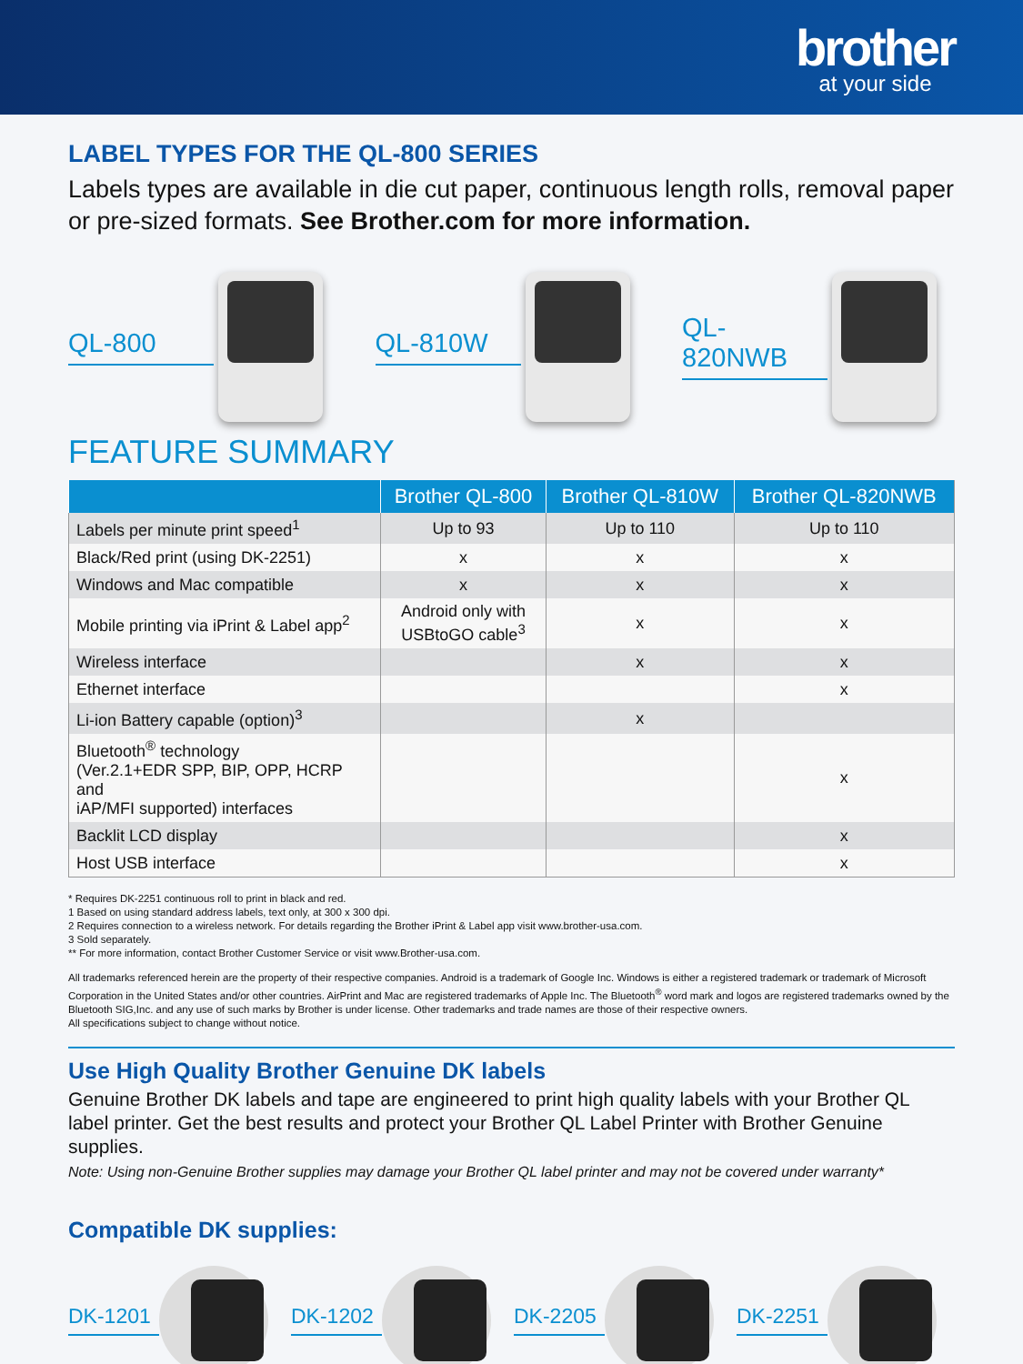brother
at your side
LABEL TYPES FOR THE QL-800 SERIES
Labels types are available in die cut paper, continuous length rolls, removal paper or pre-sized formats. See Brother.com for more information.
QL-800 QL-810W QL-820NWB
FEATURE SUMMARY
| | Brother QL-800 | Brother QL-810W | Brother QL-820NWB |
| --- | --- | --- | --- |
| Labels per minute print speed<sup>1</sup> | Up to 93 | Up to 110 | Up to 110 |
| Black/Red print (using DK-2251) | x | x | x |
| Windows and Mac compatible | x | x | x |
| Mobile printing via iPrint & Label app<sup>2</sup> | Android only with USBtoGO cable<sup>3</sup> | x | x |
| Wireless interface | | x | x |
| Ethernet interface | | | x |
| Li-ion Battery capable (option)<sup>3</sup> | | x | |
| Bluetooth<sup>®</sup> technology (Ver.2.1+EDR SPP, BIP, OPP, HCRP and iAP/MFI supported) interfaces | | | x |
| Backlit LCD display | | | x |
| Host USB interface | | | x |
* Requires DK-2251 continuous roll to print in black and red.
1 Based on using standard address labels, text only, at 300 x 300 dpi.
2 Requires connection to a wireless network. For details regarding the Brother iPrint & Label app visit www.brother-usa.com.
3 Sold separately.
** For more information, contact Brother Customer Service or visit www.Brother-usa.com.
All trademarks referenced herein are the property of their respective companies. Android is a trademark of Google Inc. Windows is either a registered trademark or trademark of Microsoft Corporation in the United States and/or other countries. AirPrint and Mac are registered trademarks of Apple Inc. The Bluetooth<sup>®</sup> word mark and logos are registered trademarks owned by the Bluetooth SIG,Inc. and any use of such marks by Brother is under license. Other trademarks and trade names are those of their respective owners.
All specifications subject to change without notice.
Use High Quality Brother Genuine DK labels
Genuine Brother DK labels and tape are engineered to print high quality labels with your Brother QL label printer. Get the best results and protect your Brother QL Label Printer with Brother Genuine supplies.
Note: Using non-Genuine Brother supplies may damage your Brother QL label printer and may not be covered under warranty*
Compatible DK supplies:
DK-1201 DK-1202 DK-2205 DK-2251